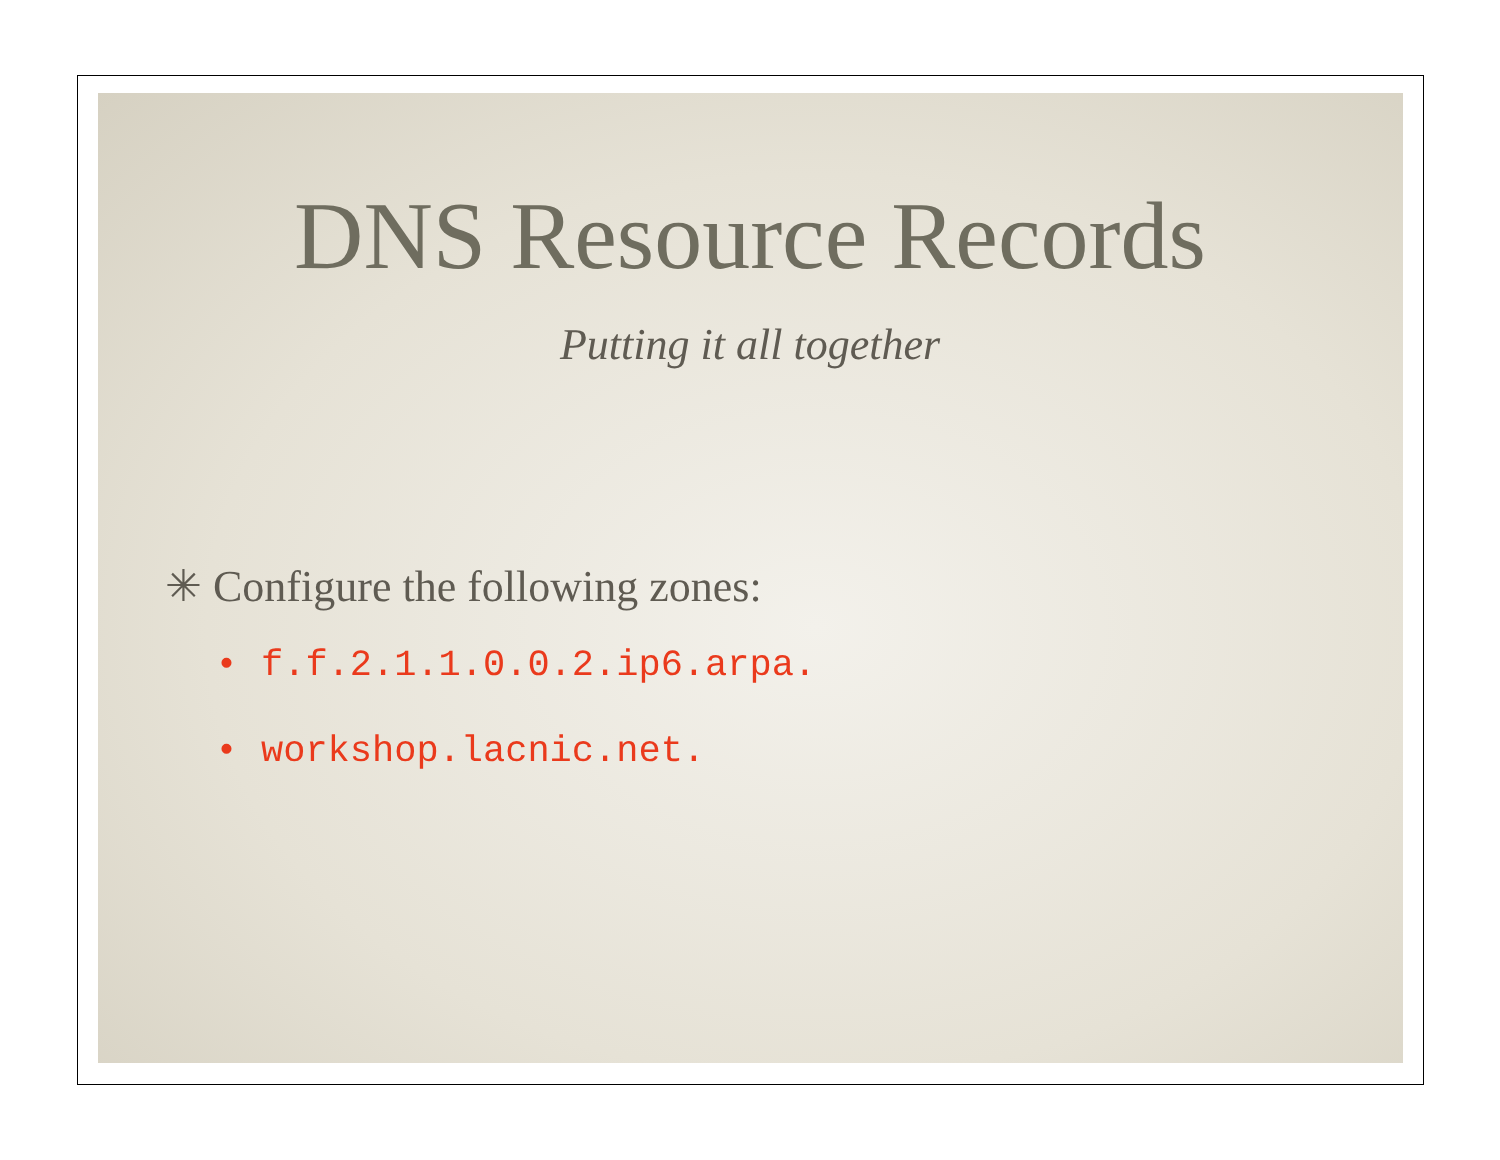DNS Resource Records
Putting it all together
✳ Configure the following zones:
• f.f.2.1.1.0.0.2.ip6.arpa.
• workshop.lacnic.net.